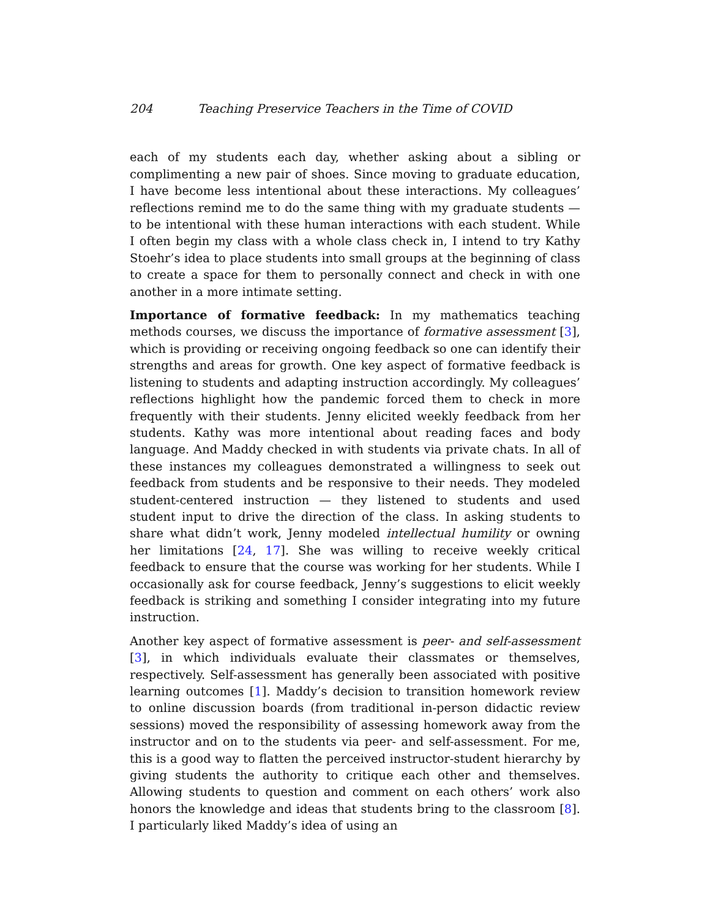204 Teaching Preservice Teachers in the Time of COVID
each of my students each day, whether asking about a sibling or complimenting a new pair of shoes. Since moving to graduate education, I have become less intentional about these interactions. My colleagues’ reflections remind me to do the same thing with my graduate students — to be intentional with these human interactions with each student. While I often begin my class with a whole class check in, I intend to try Kathy Stoehr’s idea to place students into small groups at the beginning of class to create a space for them to personally connect and check in with one another in a more intimate setting.
Importance of formative feedback: In my mathematics teaching methods courses, we discuss the importance of formative assessment [3], which is providing or receiving ongoing feedback so one can identify their strengths and areas for growth. One key aspect of formative feedback is listening to students and adapting instruction accordingly. My colleagues’ reflections highlight how the pandemic forced them to check in more frequently with their students. Jenny elicited weekly feedback from her students. Kathy was more intentional about reading faces and body language. And Maddy checked in with students via private chats. In all of these instances my colleagues demonstrated a willingness to seek out feedback from students and be responsive to their needs. They modeled student-centered instruction — they listened to students and used student input to drive the direction of the class. In asking students to share what didn’t work, Jenny modeled intellectual humility or owning her limitations [24, 17]. She was willing to receive weekly critical feedback to ensure that the course was working for her students. While I occasionally ask for course feedback, Jenny’s suggestions to elicit weekly feedback is striking and something I consider integrating into my future instruction.
Another key aspect of formative assessment is peer- and self-assessment [3], in which individuals evaluate their classmates or themselves, respectively. Self-assessment has generally been associated with positive learning outcomes [1]. Maddy’s decision to transition homework review to online discussion boards (from traditional in-person didactic review sessions) moved the responsibility of assessing homework away from the instructor and on to the students via peer- and self-assessment. For me, this is a good way to flatten the perceived instructor-student hierarchy by giving students the authority to critique each other and themselves. Allowing students to question and comment on each others’ work also honors the knowledge and ideas that students bring to the classroom [8]. I particularly liked Maddy’s idea of using an